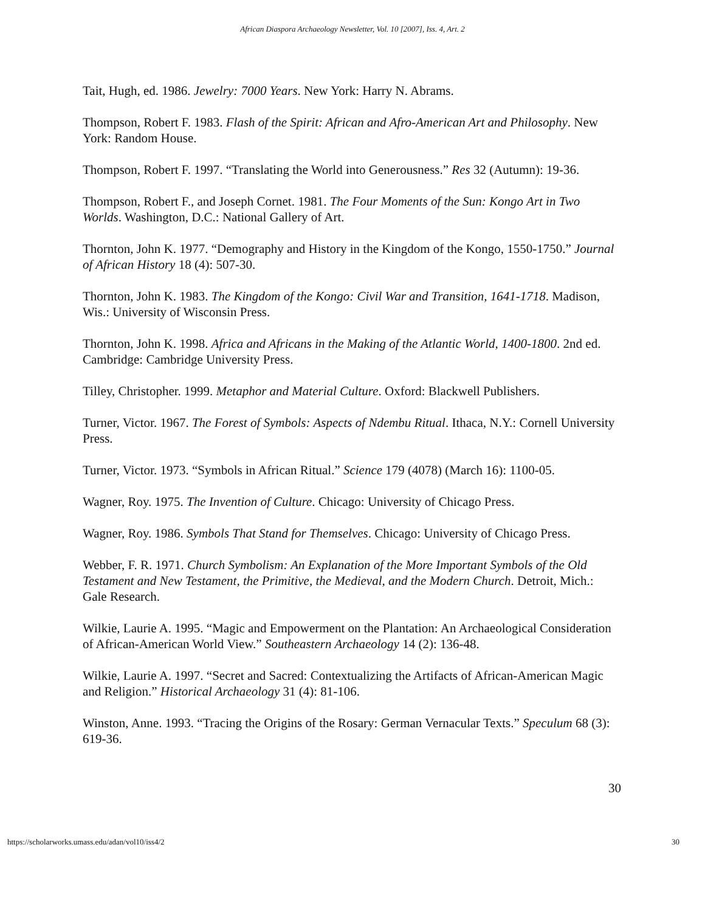African Diaspora Archaeology Newsletter, Vol. 10 [2007], Iss. 4, Art. 2
Tait, Hugh, ed. 1986. Jewelry: 7000 Years. New York: Harry N. Abrams.
Thompson, Robert F. 1983. Flash of the Spirit: African and Afro-American Art and Philosophy. New York: Random House.
Thompson, Robert F. 1997. “Translating the World into Generousness.” Res 32 (Autumn): 19-36.
Thompson, Robert F., and Joseph Cornet. 1981. The Four Moments of the Sun: Kongo Art in Two Worlds. Washington, D.C.: National Gallery of Art.
Thornton, John K. 1977. “Demography and History in the Kingdom of the Kongo, 1550-1750.” Journal of African History 18 (4): 507-30.
Thornton, John K. 1983. The Kingdom of the Kongo: Civil War and Transition, 1641-1718. Madison, Wis.: University of Wisconsin Press.
Thornton, John K. 1998. Africa and Africans in the Making of the Atlantic World, 1400-1800. 2nd ed. Cambridge: Cambridge University Press.
Tilley, Christopher. 1999. Metaphor and Material Culture. Oxford: Blackwell Publishers.
Turner, Victor. 1967. The Forest of Symbols: Aspects of Ndembu Ritual. Ithaca, N.Y.: Cornell University Press.
Turner, Victor. 1973. “Symbols in African Ritual.” Science 179 (4078) (March 16): 1100-05.
Wagner, Roy. 1975. The Invention of Culture. Chicago: University of Chicago Press.
Wagner, Roy. 1986. Symbols That Stand for Themselves. Chicago: University of Chicago Press.
Webber, F. R. 1971. Church Symbolism: An Explanation of the More Important Symbols of the Old Testament and New Testament, the Primitive, the Medieval, and the Modern Church. Detroit, Mich.: Gale Research.
Wilkie, Laurie A. 1995. “Magic and Empowerment on the Plantation: An Archaeological Consideration of African-American World View.” Southeastern Archaeology 14 (2): 136-48.
Wilkie, Laurie A. 1997. “Secret and Sacred: Contextualizing the Artifacts of African-American Magic and Religion.” Historical Archaeology 31 (4): 81-106.
Winston, Anne. 1993. “Tracing the Origins of the Rosary: German Vernacular Texts.” Speculum 68 (3): 619-36.
30
https://scholarworks.umass.edu/adan/vol10/iss4/2 30